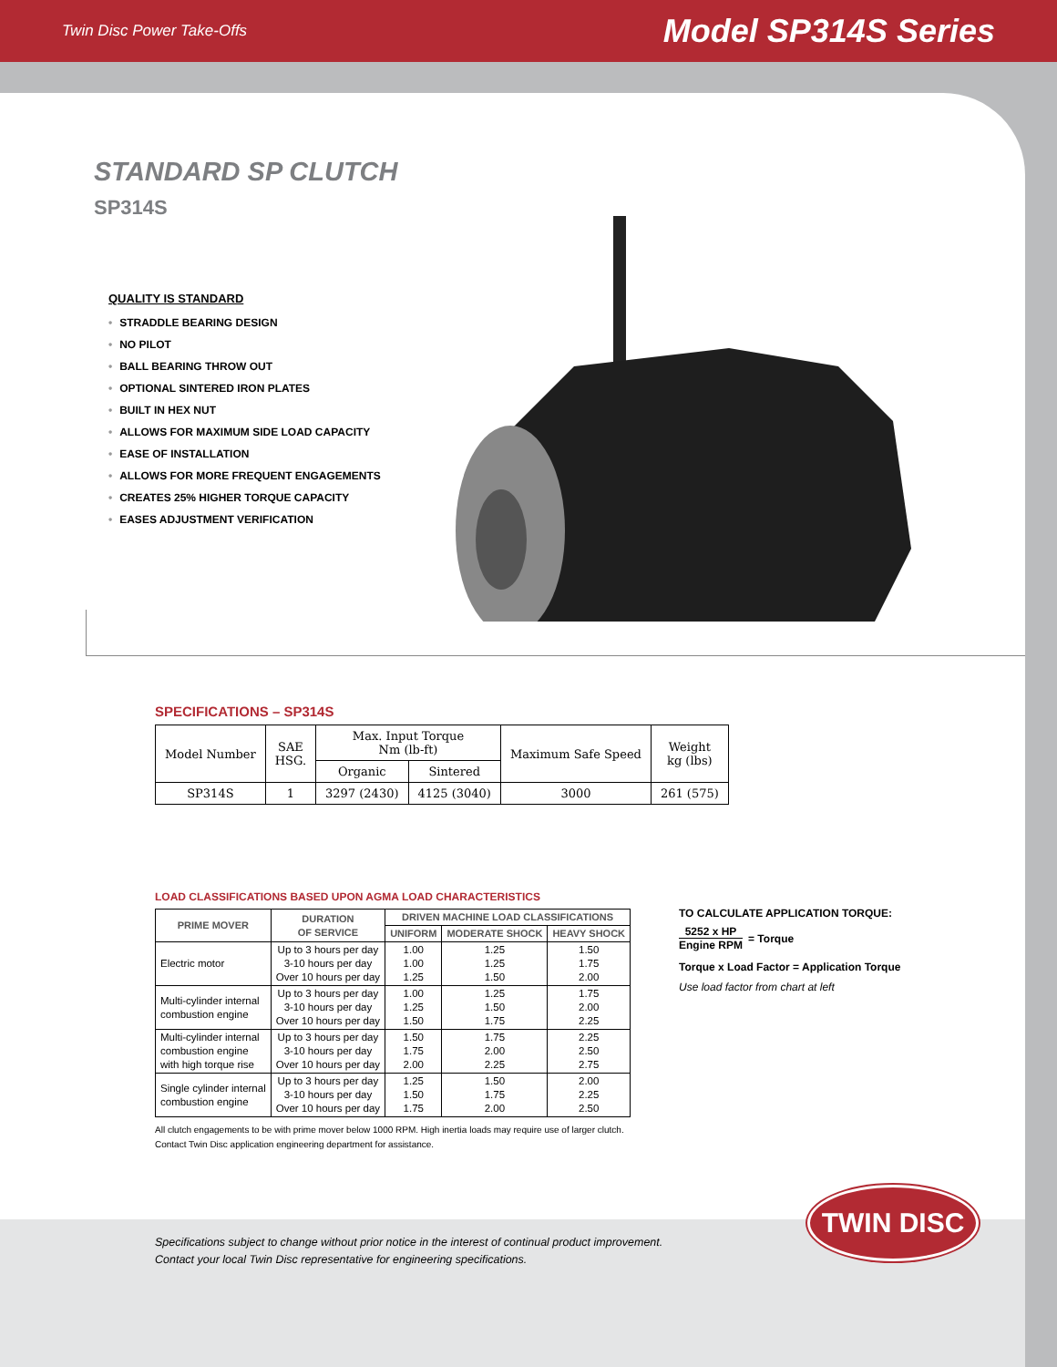Twin Disc Power Take-Offs Model SP314S Series
STANDARD SP CLUTCH
SP314S
QUALITY IS STANDARD
• STRADDLE BEARING DESIGN
• NO PILOT
• BALL BEARING THROW OUT
• OPTIONAL SINTERED IRON PLATES
• BUILT IN HEX NUT
• ALLOWS FOR MAXIMUM SIDE LOAD CAPACITY
• EASE OF INSTALLATION
• ALLOWS FOR MORE FREQUENT ENGAGEMENTS
• CREATES 25% HIGHER TORQUE CAPACITY
• EASES ADJUSTMENT VERIFICATION
SPECIFICATIONS – SP314S
| Model Number | SAE HSG. | Max. Input Torque Nm (lb-ft) | | Maximum Safe Speed | Weight kg (lbs) |
| --- | --- | --- | --- | --- | --- |
| | | Organic | Sintered | | |
| SP314S | 1 | 3297 (2430) | 4125 (3040) | 3000 | 261 (575) |
LOAD CLASSIFICATIONS BASED UPON AGMA LOAD CHARACTERISTICS
| PRIME MOVER | DURATION OF SERVICE | DRIVEN MACHINE LOAD CLASSIFICATIONS | | |
| --- | --- | --- | --- | --- |
| | | UNIFORM | MODERATE SHOCK | HEAVY SHOCK |
| Electric motor | Up to 3 hours per day 3-10 hours per day Over 10 hours per day | 1.00 1.00 1.25 | 1.25 1.25 1.50 | 1.50 1.75 2.00 |
| Multi-cylinder internal combustion engine | Up to 3 hours per day 3-10 hours per day Over 10 hours per day | 1.00 1.25 1.50 | 1.25 1.50 1.75 | 1.75 2.00 2.25 |
| Multi-cylinder internal combustion engine with high torque rise | Up to 3 hours per day 3-10 hours per day Over 10 hours per day | 1.50 1.75 2.00 | 1.75 2.00 2.25 | 2.25 2.50 2.75 |
| Single cylinder internal combustion engine | Up to 3 hours per day 3-10 hours per day Over 10 hours per day | 1.25 1.50 1.75 | 1.50 1.75 2.00 | 2.00 2.25 2.50 |
All clutch engagements to be with prime mover below 1000 RPM. High inertia loads may require use of larger clutch.
Contact Twin Disc application engineering department for assistance.
TO CALCULATE APPLICATION TORQUE:
5252 x HP
Engine RPM
= Torque
Torque x Load Factor = Application Torque
Use load factor from chart at left
Specifications subject to change without prior notice in the interest of continual product improvement.
Contact your local Twin Disc representative for engineering specifications.
TWIN DISC